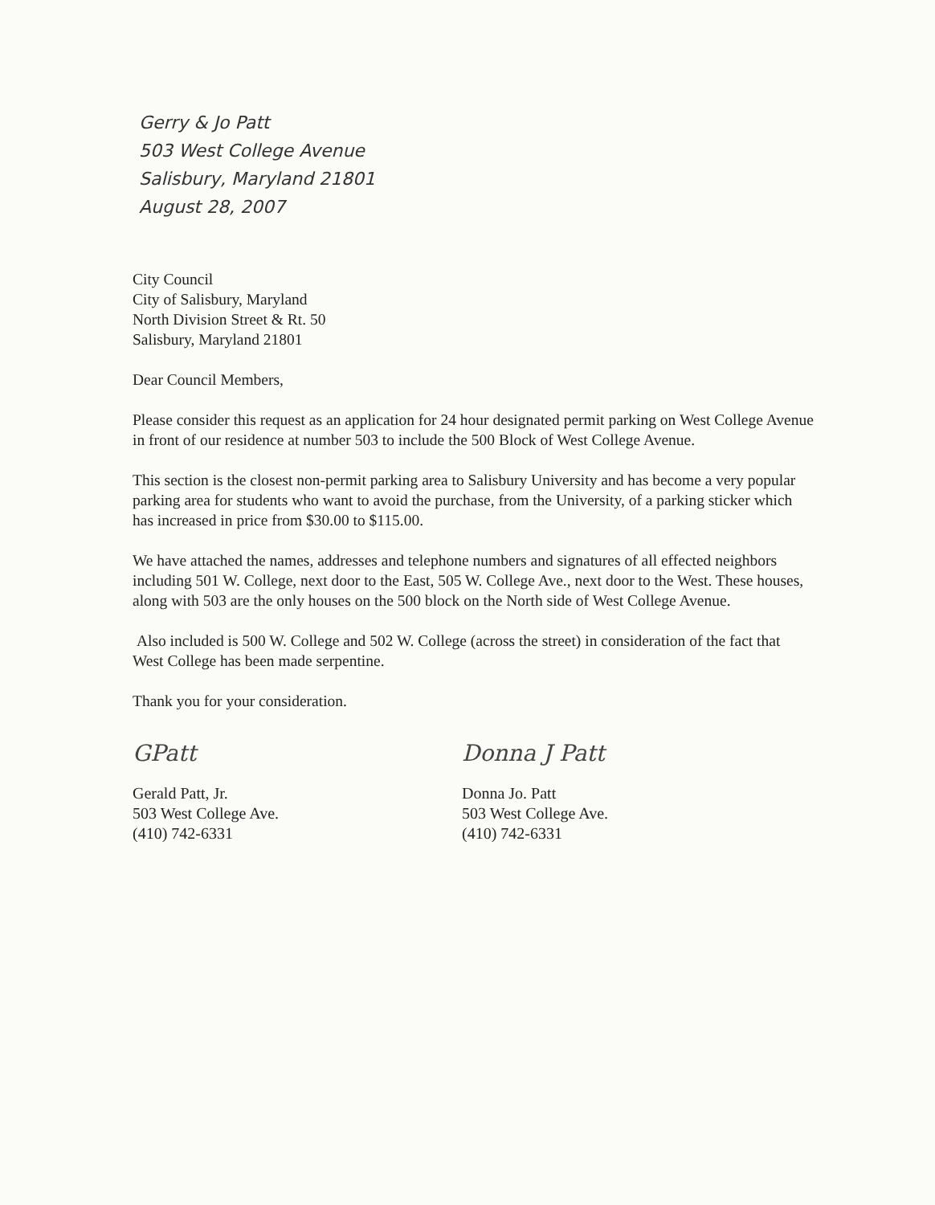Gerry & Jo Patt
503 West College Avenue
Salisbury, Maryland 21801
August 28, 2007
City Council
City of Salisbury, Maryland
North Division Street & Rt. 50
Salisbury, Maryland 21801
Dear Council Members,
Please consider this request as an application for 24 hour designated permit parking on West College Avenue in front of our residence at number 503 to include the 500 Block of West College Avenue.
This section is the closest non-permit parking area to Salisbury University and has become a very popular parking area for students who want to avoid the purchase, from the University, of a parking sticker which has increased in price from $30.00 to $115.00.
We have attached the names, addresses and telephone numbers and signatures of all effected neighbors including 501 W. College, next door to the East, 505 W. College Ave., next door to the West. These houses, along with 503 are the only houses on the 500 block on the North side of West College Avenue.
Also included is 500 W. College and 502 W. College (across the street) in consideration of the fact that West College has been made serpentine.
Thank you for your consideration.
GPatt
Gerald Patt, Jr.
503 West College Ave.
(410) 742-6331
Donna J Patt
Donna Jo. Patt
503 West College Ave.
(410) 742-6331